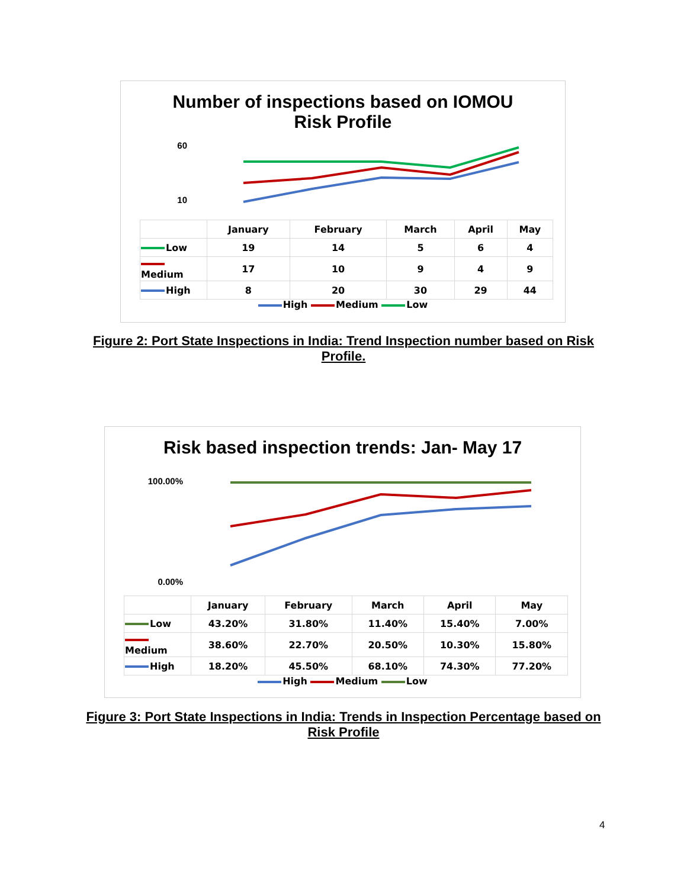Number of inspections based on IOMOU
Risk Profile
60
10
| | January | February | March | April | May |
| --- | --- | --- | --- | --- | --- |
| Low | 19 | 14 | 5 | 6 | 4 |
| Medium | 17 | 10 | 9 | 4 | 9 |
| High | 8 | 20 | 30 | 29 | 44 |
High Medium Low
Figure 2: Port State Inspections in India: Trend Inspection number based on Risk Profile.
Risk based inspection trends: Jan- May 17
100.00%
0.00%
| | January | February | March | April | May |
| --- | --- | --- | --- | --- | --- |
| Low | 43.20% | 31.80% | 11.40% | 15.40% | 7.00% |
| Medium | 38.60% | 22.70% | 20.50% | 10.30% | 15.80% |
| High | 18.20% | 45.50% | 68.10% | 74.30% | 77.20% |
High Medium Low
Figure 3: Port State Inspections in India: Trends in Inspection Percentage based on Risk Profile
4